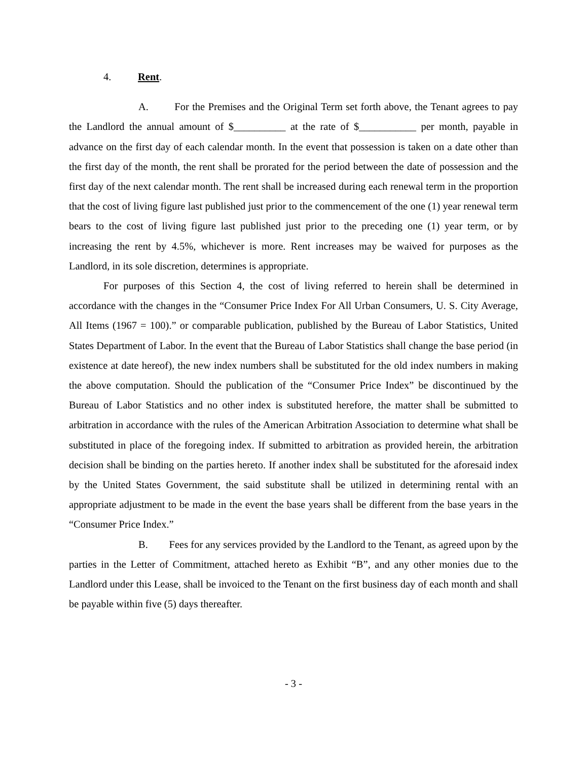4. Rent.
A. For the Premises and the Original Term set forth above, the Tenant agrees to pay the Landlord the annual amount of $__________ at the rate of $___________ per month, payable in advance on the first day of each calendar month. In the event that possession is taken on a date other than the first day of the month, the rent shall be prorated for the period between the date of possession and the first day of the next calendar month. The rent shall be increased during each renewal term in the proportion that the cost of living figure last published just prior to the commencement of the one (1) year renewal term bears to the cost of living figure last published just prior to the preceding one (1) year term, or by increasing the rent by 4.5%, whichever is more. Rent increases may be waived for purposes as the Landlord, in its sole discretion, determines is appropriate.
For purposes of this Section 4, the cost of living referred to herein shall be determined in accordance with the changes in the “Consumer Price Index For All Urban Consumers, U. S. City Average, All Items (1967 = 100).” or comparable publication, published by the Bureau of Labor Statistics, United States Department of Labor. In the event that the Bureau of Labor Statistics shall change the base period (in existence at date hereof), the new index numbers shall be substituted for the old index numbers in making the above computation. Should the publication of the “Consumer Price Index” be discontinued by the Bureau of Labor Statistics and no other index is substituted herefore, the matter shall be submitted to arbitration in accordance with the rules of the American Arbitration Association to determine what shall be substituted in place of the foregoing index. If submitted to arbitration as provided herein, the arbitration decision shall be binding on the parties hereto. If another index shall be substituted for the aforesaid index by the United States Government, the said substitute shall be utilized in determining rental with an appropriate adjustment to be made in the event the base years shall be different from the base years in the “Consumer Price Index.”
B. Fees for any services provided by the Landlord to the Tenant, as agreed upon by the parties in the Letter of Commitment, attached hereto as Exhibit “B”, and any other monies due to the Landlord under this Lease, shall be invoiced to the Tenant on the first business day of each month and shall be payable within five (5) days thereafter.
- 3 -